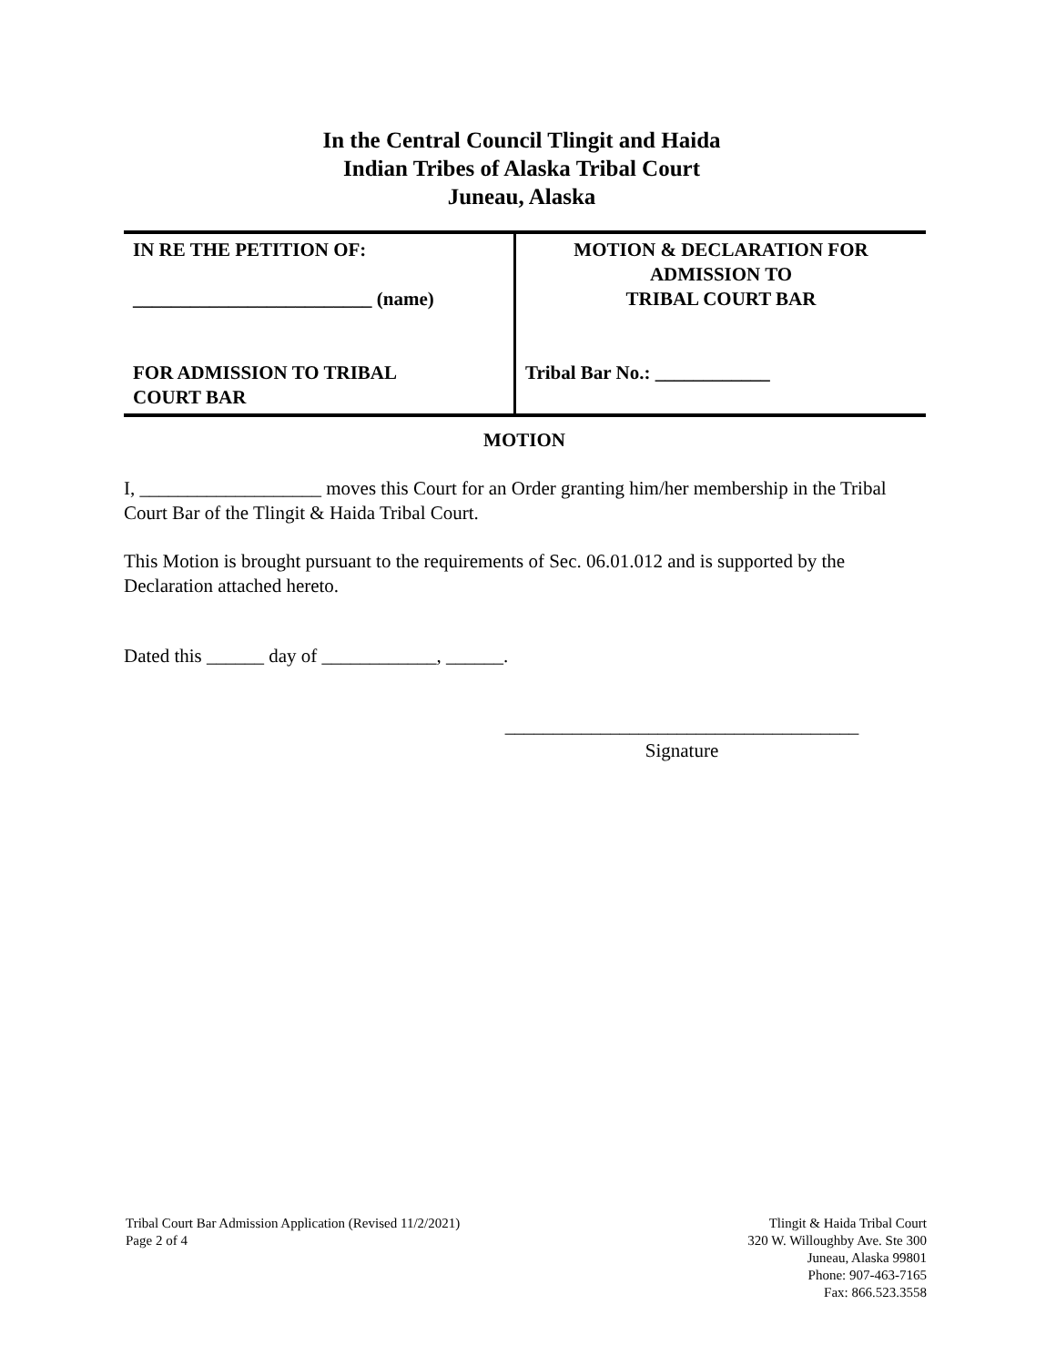In the Central Council Tlingit and Haida
Indian Tribes of Alaska Tribal Court
Juneau, Alaska
| IN RE THE PETITION OF: _________________________ (name) FOR ADMISSION TO TRIBAL COURT BAR | MOTION & DECLARATION FOR ADMISSION TO TRIBAL COURT BAR Tribal Bar No.: ____________ |
MOTION
I, ___________________ moves this Court for an Order granting him/her membership in the Tribal Court Bar of the Tlingit & Haida Tribal Court.
This Motion is brought pursuant to the requirements of Sec. 06.01.012 and is supported by the Declaration attached hereto.
Dated this ______ day of ____________, ______.
_____________________________________
Signature
Tribal Court Bar Admission Application (Revised 11/2/2021)
Page 2 of 4
Tlingit & Haida Tribal Court
320 W. Willoughby Ave. Ste 300
Juneau, Alaska 99801
Phone: 907-463-7165
Fax: 866.523.3558